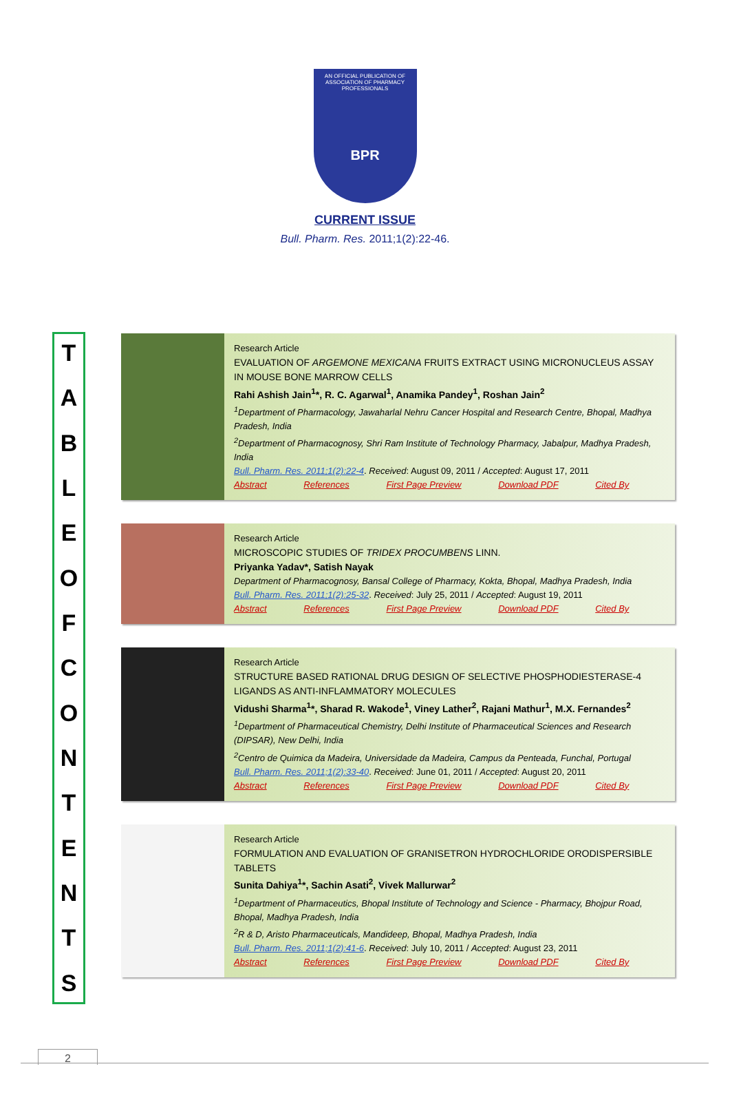AN OFFICIAL PUBLICATION OF
ASSOCIATION OF PHARMACY PROFESSIONALS
BPR
CURRENT ISSUE
Bull. Pharm. Res. 2011;1(2):22-46.
TABLEOFCONTENTS
Research Article
EVALUATION OF ARGEMONE MEXICANA FRUITS EXTRACT USING MICRONUCLEUS ASSAY IN MOUSE BONE MARROW CELLS
Rahi Ashish Jain<sup>1</sup>*, R. C. Agarwal<sup>1</sup>, Anamika Pandey<sup>1</sup>, Roshan Jain<sup>2</sup>
<sup>1</sup> Department of Pharmacology, Jawaharlal Nehru Cancer Hospital and Research Centre, Bhopal, Madhya Pradesh, India
<sup>2</sup> Department of Pharmacognosy, Shri Ram Institute of Technology Pharmacy, Jabalpur, Madhya Pradesh, India
Bull. Pharm. Res. 2011;1(2):22-4. Received: August 09, 2011 / Accepted: August 17, 2011
Abstract References First Page Preview Download PDF Cited By
Research Article
MICROSCOPIC STUDIES OF TRIDEX PROCUMBENS LINN.
Priyanka Yadav*, Satish Nayak
Department of Pharmacognosy, Bansal College of Pharmacy, Kokta, Bhopal, Madhya Pradesh, India
Bull. Pharm. Res. 2011;1(2):25-32. Received: July 25, 2011 / Accepted: August 19, 2011
Abstract References First Page Preview Download PDF Cited By
Research Article
STRUCTURE BASED RATIONAL DRUG DESIGN OF SELECTIVE PHOSPHODIESTERASE-4 LIGANDS AS ANTI-INFLAMMATORY MOLECULES
Vidushi Sharma<sup>1</sup>*, Sharad R. Wakode<sup>1</sup>, Viney Lather<sup>2</sup>, Rajani Mathur<sup>1</sup>, M.X. Fernandes<sup>2</sup>
<sup>1</sup> Department of Pharmaceutical Chemistry, Delhi Institute of Pharmaceutical Sciences and Research (DIPSAR), New Delhi, India
<sup>2</sup> Centro de Quimica da Madeira, Universidade da Madeira, Campus da Penteada, Funchal, Portugal
Bull. Pharm. Res. 2011;1(2):33-40. Received: June 01, 2011 / Accepted: August 20, 2011
Abstract References First Page Preview Download PDF Cited By
Research Article
FORMULATION AND EVALUATION OF GRANISETRON HYDROCHLORIDE ORODISPERSIBLE TABLETS
Sunita Dahiya<sup>1</sup>*, Sachin Asati<sup>2</sup>, Vivek Mallurwar<sup>2</sup>
<sup>1</sup> Department of Pharmaceutics, Bhopal Institute of Technology and Science - Pharmacy, Bhojpur Road, Bhopal, Madhya Pradesh, India
<sup>2</sup> R & D, Aristo Pharmaceuticals, Mandideep, Bhopal, Madhya Pradesh, India
Bull. Pharm. Res. 2011;1(2):41-6. Received: July 10, 2011 / Accepted: August 23, 2011
Abstract References First Page Preview Download PDF Cited By
2